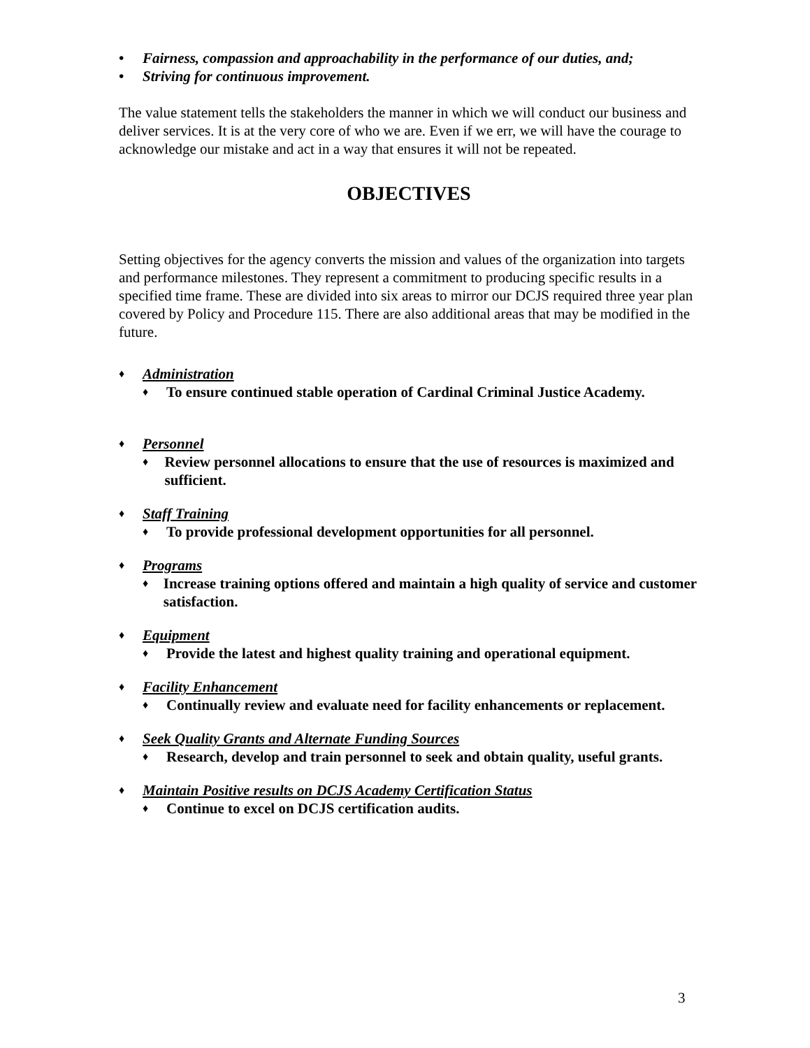• Fairness, compassion and approachability in the performance of our duties, and;
• Striving for continuous improvement.
The value statement tells the stakeholders the manner in which we will conduct our business and deliver services. It is at the very core of who we are. Even if we err, we will have the courage to acknowledge our mistake and act in a way that ensures it will not be repeated.
OBJECTIVES
Setting objectives for the agency converts the mission and values of the organization into targets and performance milestones. They represent a commitment to producing specific results in a specified time frame. These are divided into six areas to mirror our DCJS required three year plan covered by Policy and Procedure 115. There are also additional areas that may be modified in the future.
♦ Administration
♦ To ensure continued stable operation of Cardinal Criminal Justice Academy.
♦ Personnel
♦ Review personnel allocations to ensure that the use of resources is maximized and sufficient.
♦ Staff Training
♦ To provide professional development opportunities for all personnel.
♦ Programs
♦ Increase training options offered and maintain a high quality of service and customer satisfaction.
♦ Equipment
♦ Provide the latest and highest quality training and operational equipment.
♦ Facility Enhancement
♦ Continually review and evaluate need for facility enhancements or replacement.
♦ Seek Quality Grants and Alternate Funding Sources
♦ Research, develop and train personnel to seek and obtain quality, useful grants.
♦ Maintain Positive results on DCJS Academy Certification Status
♦ Continue to excel on DCJS certification audits.
3